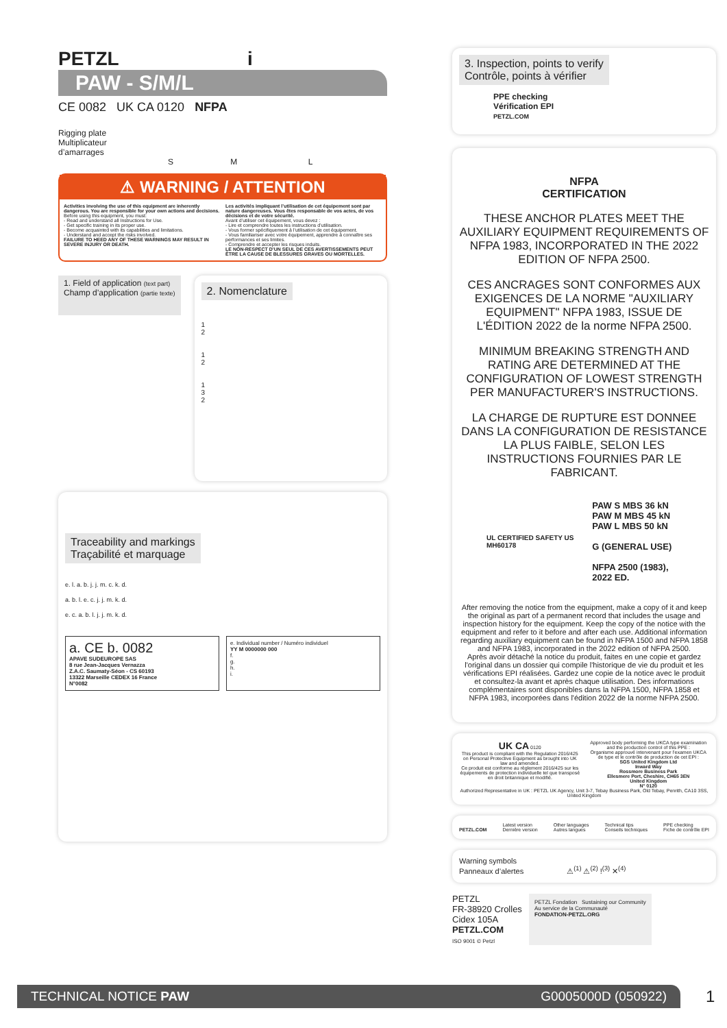PETZL i
PAW - S/M/L
CE 0082 UK CA 0120 NFPA
Rigging plate
Multiplicateur
d’amarrages
S M L
⚠ WARNING / ATTENTION
Activities involving the use of this equipment are inherently dangerous. You are responsible for your own actions and decisions.
Before using this equipment, you must:
- Read and understand all Instructions for Use.
- Get specific training in its proper use.
- Become acquainted with its capabilities and limitations.
- Understand and accept the risks involved.
FAILURE TO HEED ANY OF THESE WARNINGS MAY RESULT IN SEVERE INJURY OR DEATH.
Les activités impliquant l’utilisation de cet équipement sont par nature dangereuses. Vous êtes responsable de vos actes, de vos décisions et de votre sécurité.
Avant d’utiliser cet équipement, vous devez :
- Lire et comprendre toutes les instructions d’utilisation.
- Vous former spécifiquement à l’utilisation de cet équipement.
- Vous familiariser avec votre équipement, apprendre à connaître ses performances et ses limites.
- Comprendre et accepter les risques induits.
LE NON-RESPECT D’UN SEUL DE CES AVERTISSEMENTS PEUT ÊTRE LA CAUSE DE BLESSURES GRAVES OU MORTELLES.
1. Field of application (text part)
Champ d’application (partie texte)
2. Nomenclature
1
2
1
2
1
3
2
Traceability and markings
Traçabilité et marquage
e. l. a. b. j. j. m. c. k. d.
a. b. l. e. c. j. j. m. k. d.
e. c. a. b. l. j. j. m. k. d.
a. CE b. 0082
APAVE SUDEUROPE SAS
8 rue Jean-Jacques Vernazza
Z.A.C. Saumaty-Séon - CS 60193
13322 Marseille CEDEX 16 France
N°0082
e. Individual number / Numéro individuel
YY M 0000000 000
f.
g.
h.
i.
3. Inspection, points to verify
Contrôle, points à vérifier
PPE checking
Vérification EPI
PETZL.COM
NFPA
CERTIFICATION
THESE ANCHOR PLATES MEET THE AUXILIARY EQUIPMENT REQUIREMENTS OF NFPA 1983, INCORPORATED IN THE 2022 EDITION OF NFPA 2500.
CES ANCRAGES SONT CONFORMES AUX EXIGENCES DE LA NORME "AUXILIARY EQUIPMENT" NFPA 1983, ISSUE DE L'ÉDITION 2022 de la norme NFPA 2500.
MINIMUM BREAKING STRENGTH AND RATING ARE DETERMINED AT THE CONFIGURATION OF LOWEST STRENGTH PER MANUFACTURER'S INSTRUCTIONS.
LA CHARGE DE RUPTURE EST DONNEE DANS LA CONFIGURATION DE RESISTANCE LA PLUS FAIBLE, SELON LES INSTRUCTIONS FOURNIES PAR LE FABRICANT.
UL CERTIFIED SAFETY US MH60178
PAW S MBS 36 kN
PAW M MBS 45 kN
PAW L MBS 50 kN
G (GENERAL USE)
NFPA 2500 (1983), 2022 ED.
After removing the notice from the equipment, make a copy of it and keep the original as part of a permanent record that includes the usage and inspection history for the equipment. Keep the copy of the notice with the equipment and refer to it before and after each use. Additional information regarding auxiliary equipment can be found in NFPA 1500 and NFPA 1858 and NFPA 1983, incorporated in the 2022 edition of NFPA 2500.
Après avoir détaché la notice du produit, faites en une copie et gardez l'original dans un dossier qui compile l'historique de vie du produit et les vérifications EPI réalisées. Gardez une copie de la notice avec le produit et consultez-la avant et après chaque utilisation. Des informations complémentaires sont disponibles dans la NFPA 1500, NFPA 1858 et NFPA 1983, incorporées dans l'édition 2022 de la norme NFPA 2500.
UK CA 0120
This product is compliant with the Regulation 2016/425 on Personal Protective Equipment as brought into UK law and amended.
Ce produit est conforme au règlement 2016/425 sur les équipements de protection individuelle tel que transposé en droit britannique et modifié.
Approved body performing the UKCA type examination and the production control of this PPE :
Organisme approuvé intervenant pour l’examen UKCA de type et le contrôle de production de cet EPI :
SGS United Kingdom Ltd
Inward Way
Rossmore Business Park
Ellesmere Port, Cheshire, CH65 3EN
United Kingdom
N° 0120
Authorized Representative in UK : PETZL UK Agency, Unit 3-7, Tebay Business Park, Old Tebay, Penrith, CA10 3SS, United Kingdom
PETZL.COM Latest version
Dernière version Other languages
Autres langues Technical tips
Conseils techniques PPE checking
Fiche de contrôle EPI
Warning symbols
Panneaux d’alertes ⚠<sup>(1)</sup> ⚠<sup>(2)</sup> !<sup>(3)</sup> ✕<sup>(4)</sup>
PETZL
FR-38920 Crolles
Cidex 105A
PETZL.COM
ISO 9001 © Petzl
PETZL Fondation Sustaining our Community
Au service de la Communauté
FONDATION-PETZL.ORG
TECHNICAL NOTICE PAW G0005000D (050922) 1